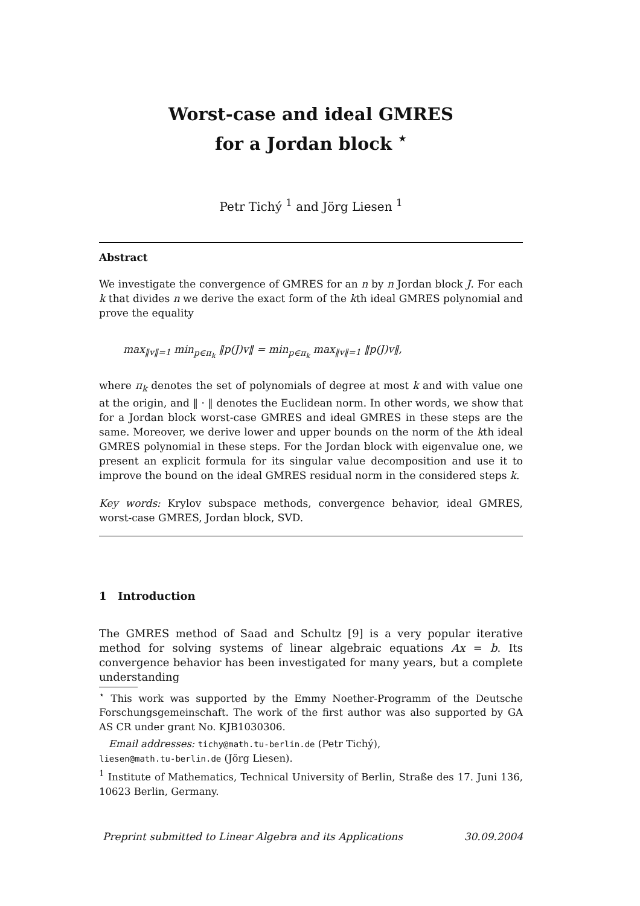Worst-case and ideal GMRES
for a Jordan block <sup>⋆</sup>
Petr Tichý <sup>1</sup> and Jörg Liesen <sup>1</sup>
Abstract
We investigate the convergence of GMRES for an n by n Jordan block J. For each k that divides n we derive the exact form of the kth ideal GMRES polynomial and prove the equality
max<sub>‖v‖=1</sub> min<sub>p∈π<sub>k</sub></sub> ‖p(J)v‖ = min<sub>p∈π<sub>k</sub></sub> max<sub>‖v‖=1</sub> ‖p(J)v‖,
where π<sub>k</sub> denotes the set of polynomials of degree at most k and with value one at the origin, and ‖ · ‖ denotes the Euclidean norm. In other words, we show that for a Jordan block worst-case GMRES and ideal GMRES in these steps are the same. Moreover, we derive lower and upper bounds on the norm of the kth ideal GMRES polynomial in these steps. For the Jordan block with eigenvalue one, we present an explicit formula for its singular value decomposition and use it to improve the bound on the ideal GMRES residual norm in the considered steps k.
Key words: Krylov subspace methods, convergence behavior, ideal GMRES, worst-case GMRES, Jordan block, SVD.
1 Introduction
The GMRES method of Saad and Schultz [9] is a very popular iterative method for solving systems of linear algebraic equations Ax = b. Its convergence behavior has been investigated for many years, but a complete understanding
<sup>⋆</sup> This work was supported by the Emmy Noether-Programm of the Deutsche Forschungsgemeinschaft. The work of the first author was also supported by GA AS CR under grant No. KJB1030306.
Email addresses: tichy@math.tu-berlin.de (Petr Tichý),
liesen@math.tu-berlin.de (Jörg Liesen).
<sup>1</sup> Institute of Mathematics, Technical University of Berlin, Straße des 17. Juni 136, 10623 Berlin, Germany.
Preprint submitted to Linear Algebra and its Applications 30.09.2004